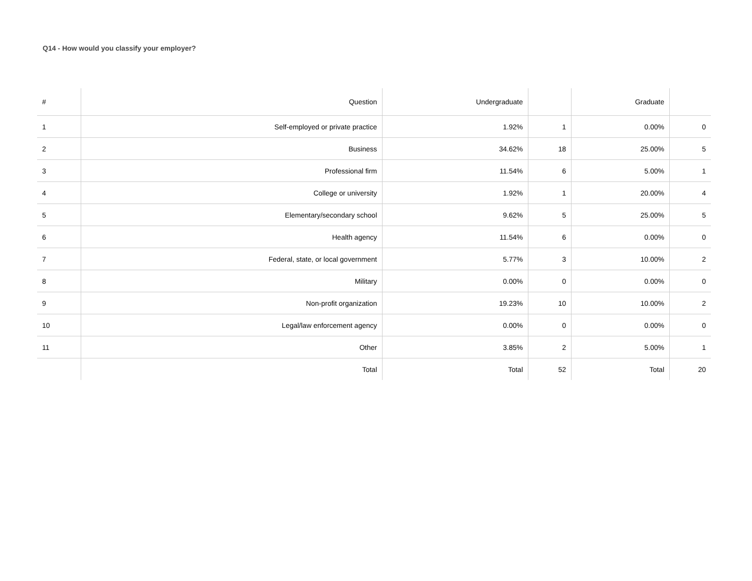Q14 - How would you classify your employer?
| # | Question | Undergraduate | | Graduate | |
| --- | --- | --- | --- | --- | --- |
| 1 | Self-employed or private practice | 1.92% | 1 | 0.00% | 0 |
| 2 | Business | 34.62% | 18 | 25.00% | 5 |
| 3 | Professional firm | 11.54% | 6 | 5.00% | 1 |
| 4 | College or university | 1.92% | 1 | 20.00% | 4 |
| 5 | Elementary/secondary school | 9.62% | 5 | 25.00% | 5 |
| 6 | Health agency | 11.54% | 6 | 0.00% | 0 |
| 7 | Federal, state, or local government | 5.77% | 3 | 10.00% | 2 |
| 8 | Military | 0.00% | 0 | 0.00% | 0 |
| 9 | Non-profit organization | 19.23% | 10 | 10.00% | 2 |
| 10 | Legal/law enforcement agency | 0.00% | 0 | 0.00% | 0 |
| 11 | Other | 3.85% | 2 | 5.00% | 1 |
| | Total | Total | 52 | Total | 20 |